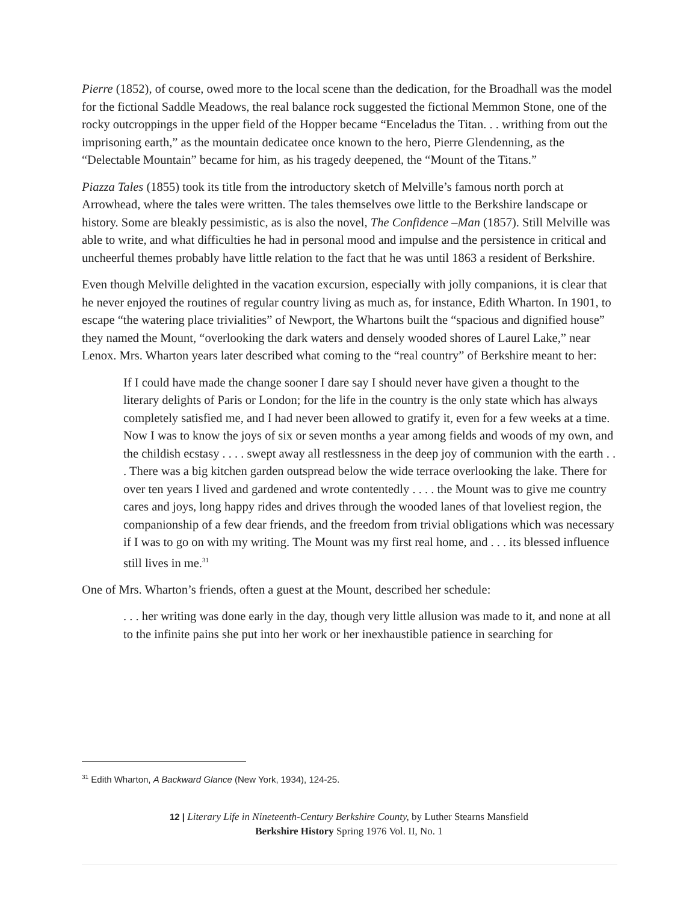Pierre (1852), of course, owed more to the local scene than the dedication, for the Broadhall was the model for the fictional Saddle Meadows, the real balance rock suggested the fictional Memmon Stone, one of the rocky outcroppings in the upper field of the Hopper became “Enceladus the Titan. . . writhing from out the imprisoning earth,” as the mountain dedicatee once known to the hero, Pierre Glendenning, as the “Delectable Mountain” became for him, as his tragedy deepened, the “Mount of the Titans.”
Piazza Tales (1855) took its title from the introductory sketch of Melville’s famous north porch at Arrowhead, where the tales were written. The tales themselves owe little to the Berkshire landscape or history. Some are bleakly pessimistic, as is also the novel, The Confidence –Man (1857). Still Melville was able to write, and what difficulties he had in personal mood and impulse and the persistence in critical and uncheerful themes probably have little relation to the fact that he was until 1863 a resident of Berkshire.
Even though Melville delighted in the vacation excursion, especially with jolly companions, it is clear that he never enjoyed the routines of regular country living as much as, for instance, Edith Wharton. In 1901, to escape “the watering place trivialities” of Newport, the Whartons built the “spacious and dignified house” they named the Mount, “overlooking the dark waters and densely wooded shores of Laurel Lake,” near Lenox. Mrs. Wharton years later described what coming to the “real country” of Berkshire meant to her:
If I could have made the change sooner I dare say I should never have given a thought to the literary delights of Paris or London; for the life in the country is the only state which has always completely satisfied me, and I had never been allowed to gratify it, even for a few weeks at a time. Now I was to know the joys of six or seven months a year among fields and woods of my own, and the childish ecstasy . . . . swept away all restlessness in the deep joy of communion with the earth . . . There was a big kitchen garden outspread below the wide terrace overlooking the lake. There for over ten years I lived and gardened and wrote contentedly . . . . the Mount was to give me country cares and joys, long happy rides and drives through the wooded lanes of that loveliest region, the companionship of a few dear friends, and the freedom from trivial obligations which was necessary if I was to go on with my writing. The Mount was my first real home, and . . . its blessed influence still lives in me.<sup>31</sup>
One of Mrs. Wharton’s friends, often a guest at the Mount, described her schedule:
. . . her writing was done early in the day, though very little allusion was made to it, and none at all to the infinite pains she put into her work or her inexhaustible patience in searching for
<sup>31</sup> Edith Wharton, A Backward Glance (New York, 1934), 124-25.
12 | Literary Life in Nineteenth-Century Berkshire County, by Luther Stearns Mansfield
Berkshire History Spring 1976 Vol. II, No. 1